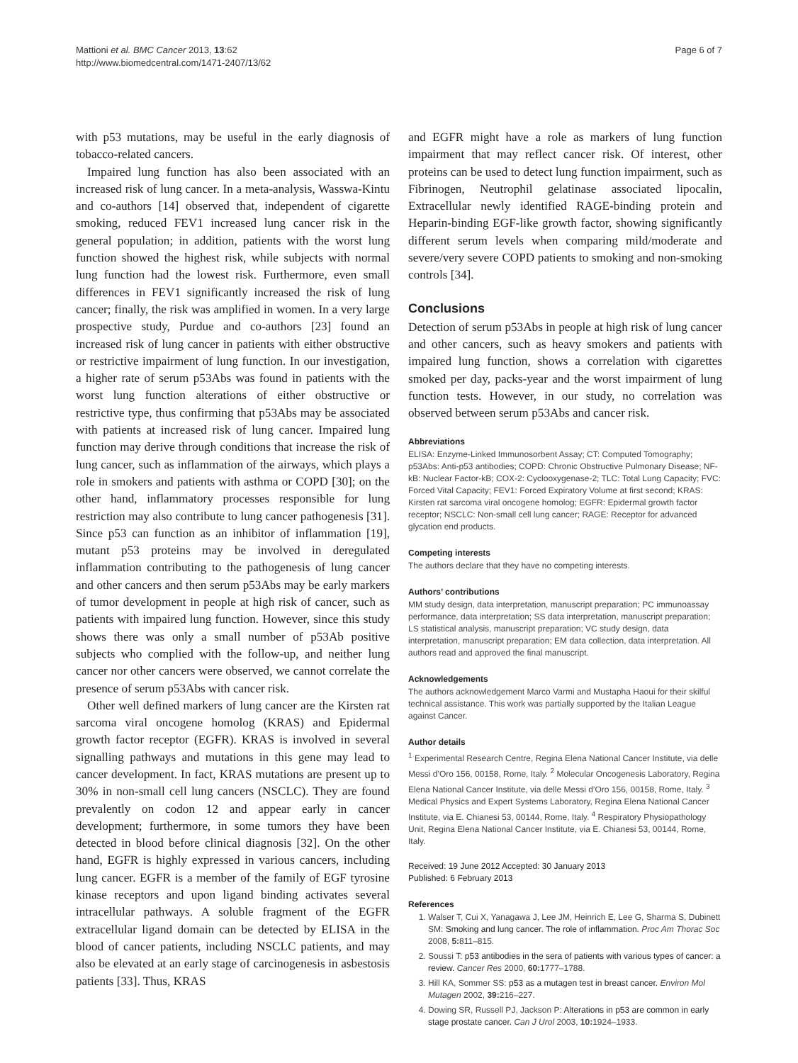Mattioni et al. BMC Cancer 2013, 13:62
http://www.biomedcentral.com/1471-2407/13/62
Page 6 of 7
with p53 mutations, may be useful in the early diagnosis of tobacco-related cancers.
Impaired lung function has also been associated with an increased risk of lung cancer. In a meta-analysis, Wasswa-Kintu and co-authors [14] observed that, independent of cigarette smoking, reduced FEV1 increased lung cancer risk in the general population; in addition, patients with the worst lung function showed the highest risk, while subjects with normal lung function had the lowest risk. Furthermore, even small differences in FEV1 significantly increased the risk of lung cancer; finally, the risk was amplified in women. In a very large prospective study, Purdue and co-authors [23] found an increased risk of lung cancer in patients with either obstructive or restrictive impairment of lung function. In our investigation, a higher rate of serum p53Abs was found in patients with the worst lung function alterations of either obstructive or restrictive type, thus confirming that p53Abs may be associated with patients at increased risk of lung cancer. Impaired lung function may derive through conditions that increase the risk of lung cancer, such as inflammation of the airways, which plays a role in smokers and patients with asthma or COPD [30]; on the other hand, inflammatory processes responsible for lung restriction may also contribute to lung cancer pathogenesis [31]. Since p53 can function as an inhibitor of inflammation [19], mutant p53 proteins may be involved in deregulated inflammation contributing to the pathogenesis of lung cancer and other cancers and then serum p53Abs may be early markers of tumor development in people at high risk of cancer, such as patients with impaired lung function. However, since this study shows there was only a small number of p53Ab positive subjects who complied with the follow-up, and neither lung cancer nor other cancers were observed, we cannot correlate the presence of serum p53Abs with cancer risk.
Other well defined markers of lung cancer are the Kirsten rat sarcoma viral oncogene homolog (KRAS) and Epidermal growth factor receptor (EGFR). KRAS is involved in several signalling pathways and mutations in this gene may lead to cancer development. In fact, KRAS mutations are present up to 30% in non-small cell lung cancers (NSCLC). They are found prevalently on codon 12 and appear early in cancer development; furthermore, in some tumors they have been detected in blood before clinical diagnosis [32]. On the other hand, EGFR is highly expressed in various cancers, including lung cancer. EGFR is a member of the family of EGF tyrosine kinase receptors and upon ligand binding activates several intracellular pathways. A soluble fragment of the EGFR extracellular ligand domain can be detected by ELISA in the blood of cancer patients, including NSCLC patients, and may also be elevated at an early stage of carcinogenesis in asbestosis patients [33]. Thus, KRAS
and EGFR might have a role as markers of lung function impairment that may reflect cancer risk. Of interest, other proteins can be used to detect lung function impairment, such as Fibrinogen, Neutrophil gelatinase associated lipocalin, Extracellular newly identified RAGE-binding protein and Heparin-binding EGF-like growth factor, showing significantly different serum levels when comparing mild/moderate and severe/very severe COPD patients to smoking and non-smoking controls [34].
Conclusions
Detection of serum p53Abs in people at high risk of lung cancer and other cancers, such as heavy smokers and patients with impaired lung function, shows a correlation with cigarettes smoked per day, packs-year and the worst impairment of lung function tests. However, in our study, no correlation was observed between serum p53Abs and cancer risk.
Abbreviations
ELISA: Enzyme-Linked Immunosorbent Assay; CT: Computed Tomography; p53Abs: Anti-p53 antibodies; COPD: Chronic Obstructive Pulmonary Disease; NF-kB: Nuclear Factor-kB; COX-2: Cyclooxygenase-2; TLC: Total Lung Capacity; FVC: Forced Vital Capacity; FEV1: Forced Expiratory Volume at first second; KRAS: Kirsten rat sarcoma viral oncogene homolog; EGFR: Epidermal growth factor receptor; NSCLC: Non-small cell lung cancer; RAGE: Receptor for advanced glycation end products.
Competing interests
The authors declare that they have no competing interests.
Authors’ contributions
MM study design, data interpretation, manuscript preparation; PC immunoassay performance, data interpretation; SS data interpretation, manuscript preparation; LS statistical analysis, manuscript preparation; VC study design, data interpretation, manuscript preparation; EM data collection, data interpretation. All authors read and approved the final manuscript.
Acknowledgements
The authors acknowledgement Marco Varmi and Mustapha Haoui for their skilful technical assistance. This work was partially supported by the Italian League against Cancer.
Author details
<sup>1</sup> Experimental Research Centre, Regina Elena National Cancer Institute, via delle Messi d’Oro 156, 00158, Rome, Italy. <sup>2</sup> Molecular Oncogenesis Laboratory, Regina Elena National Cancer Institute, via delle Messi d’Oro 156, 00158, Rome, Italy. <sup>3</sup> Medical Physics and Expert Systems Laboratory, Regina Elena National Cancer Institute, via E. Chianesi 53, 00144, Rome, Italy. <sup>4</sup> Respiratory Physiopathology Unit, Regina Elena National Cancer Institute, via E. Chianesi 53, 00144, Rome, Italy.
Received: 19 June 2012 Accepted: 30 January 2013
Published: 6 February 2013
References
1. Walser T, Cui X, Yanagawa J, Lee JM, Heinrich E, Lee G, Sharma S, Dubinett SM: Smoking and lung cancer. The role of inflammation. Proc Am Thorac Soc 2008, 5: 811–815.
2. Soussi T: p53 antibodies in the sera of patients with various types of cancer: a review. Cancer Res 2000, 60: 1777–1788.
3. Hill KA, Sommer SS: p53 as a mutagen test in breast cancer. Environ Mol Mutagen 2002, 39: 216–227.
4. Dowing SR, Russell PJ, Jackson P: Alterations in p53 are common in early stage prostate cancer. Can J Urol 2003, 10: 1924–1933.